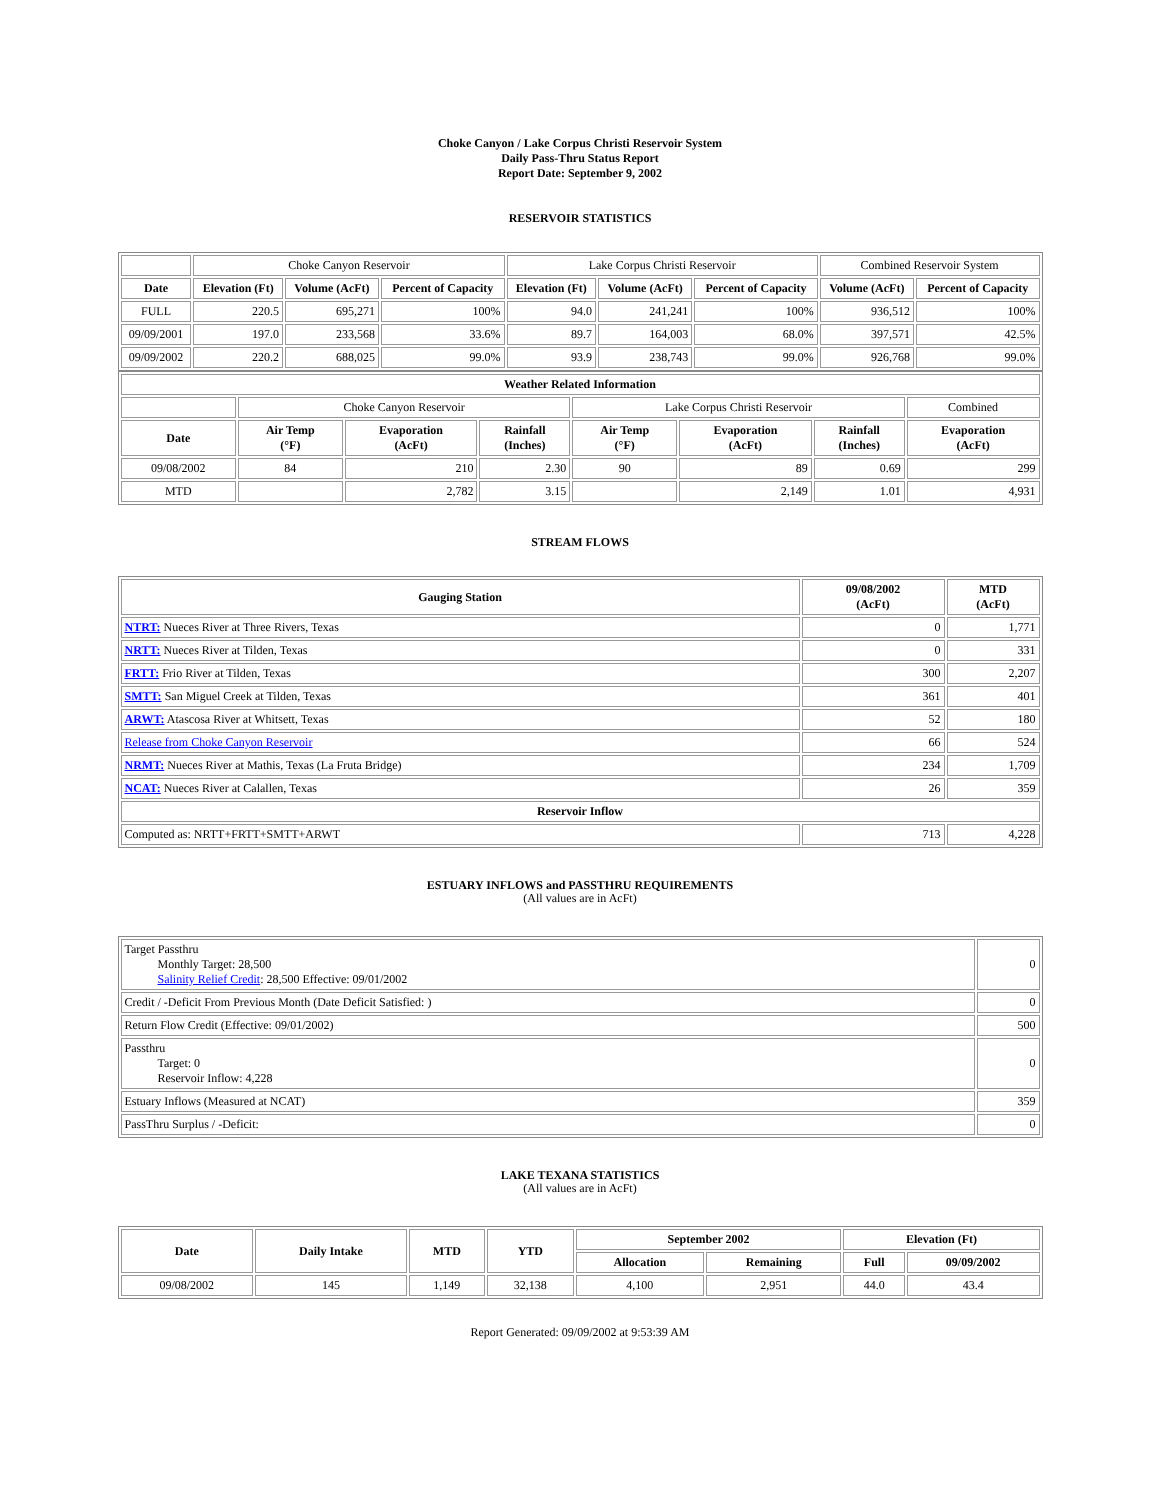Choke Canyon / Lake Corpus Christi Reservoir System
Daily Pass-Thru Status Report
Report Date: September 9, 2002
RESERVOIR STATISTICS
| | Choke Canyon Reservoir | | | Lake Corpus Christi Reservoir | | | Combined Reservoir System | |
| Date | Elevation (Ft) | Volume (AcFt) | Percent of Capacity | Elevation (Ft) | Volume (AcFt) | Percent of Capacity | Volume (AcFt) | Percent of Capacity |
| FULL | 220.5 | 695,271 | 100% | 94.0 | 241,241 | 100% | 936,512 | 100% |
| 09/09/2001 | 197.0 | 233,568 | 33.6% | 89.7 | 164,003 | 68.0% | 397,571 | 42.5% |
| 09/09/2002 | 220.2 | 688,025 | 99.0% | 93.9 | 238,743 | 99.0% | 926,768 | 99.0% |
| Weather Related Information | | | | | | | |
| --- | --- | --- | --- | --- | --- | --- | --- |
| | Choke Canyon Reservoir | | | Lake Corpus Christi Reservoir | | | Combined |
| Date | Air Temp (°F) | Evaporation (AcFt) | Rainfall (Inches) | Air Temp (°F) | Evaporation (AcFt) | Rainfall (Inches) | Evaporation (AcFt) |
| 09/08/2002 | 84 | 210 | 2.30 | 90 | 89 | 0.69 | 299 |
| MTD | | 2,782 | 3.15 | | 2,149 | 1.01 | 4,931 |
STREAM FLOWS
| Gauging Station | 09/08/2002 (AcFt) | MTD (AcFt) |
| --- | --- | --- |
| NTRT: Nueces River at Three Rivers, Texas | 0 | 1,771 |
| NRTT: Nueces River at Tilden, Texas | 0 | 331 |
| FRTT: Frio River at Tilden, Texas | 300 | 2,207 |
| SMTT: San Miguel Creek at Tilden, Texas | 361 | 401 |
| ARWT: Atascosa River at Whitsett, Texas | 52 | 180 |
| Release from Choke Canyon Reservoir | 66 | 524 |
| NRMT: Nueces River at Mathis, Texas (La Fruta Bridge) | 234 | 1,709 |
| NCAT: Nueces River at Calallen, Texas | 26 | 359 |
| Reservoir Inflow | | |
| Computed as: NRTT+FRTT+SMTT+ARWT | 713 | 4,228 |
ESTUARY INFLOWS and PASSTHRU REQUIREMENTS
(All values are in AcFt)
| Target Passthru Monthly Target: 28,500 Salinity Relief Credit : 28,500 Effective: 09/01/2002 | 0 |
| Credit / -Deficit From Previous Month (Date Deficit Satisfied: ) | 0 |
| Return Flow Credit (Effective: 09/01/2002) | 500 |
| Passthru Target: 0 Reservoir Inflow: 4,228 | 0 |
| Estuary Inflows (Measured at NCAT) | 359 |
| PassThru Surplus / -Deficit: | 0 |
LAKE TEXANA STATISTICS
(All values are in AcFt)
| Date | Daily Intake | MTD | YTD | September 2002 | | Elevation (Ft) | |
| --- | --- | --- | --- | --- | --- | --- | --- |
| | | | | Allocation | Remaining | Full | 09/09/2002 |
| 09/08/2002 | 145 | 1,149 | 32,138 | 4,100 | 2,951 | 44.0 | 43.4 |
Report Generated: 09/09/2002 at 9:53:39 AM